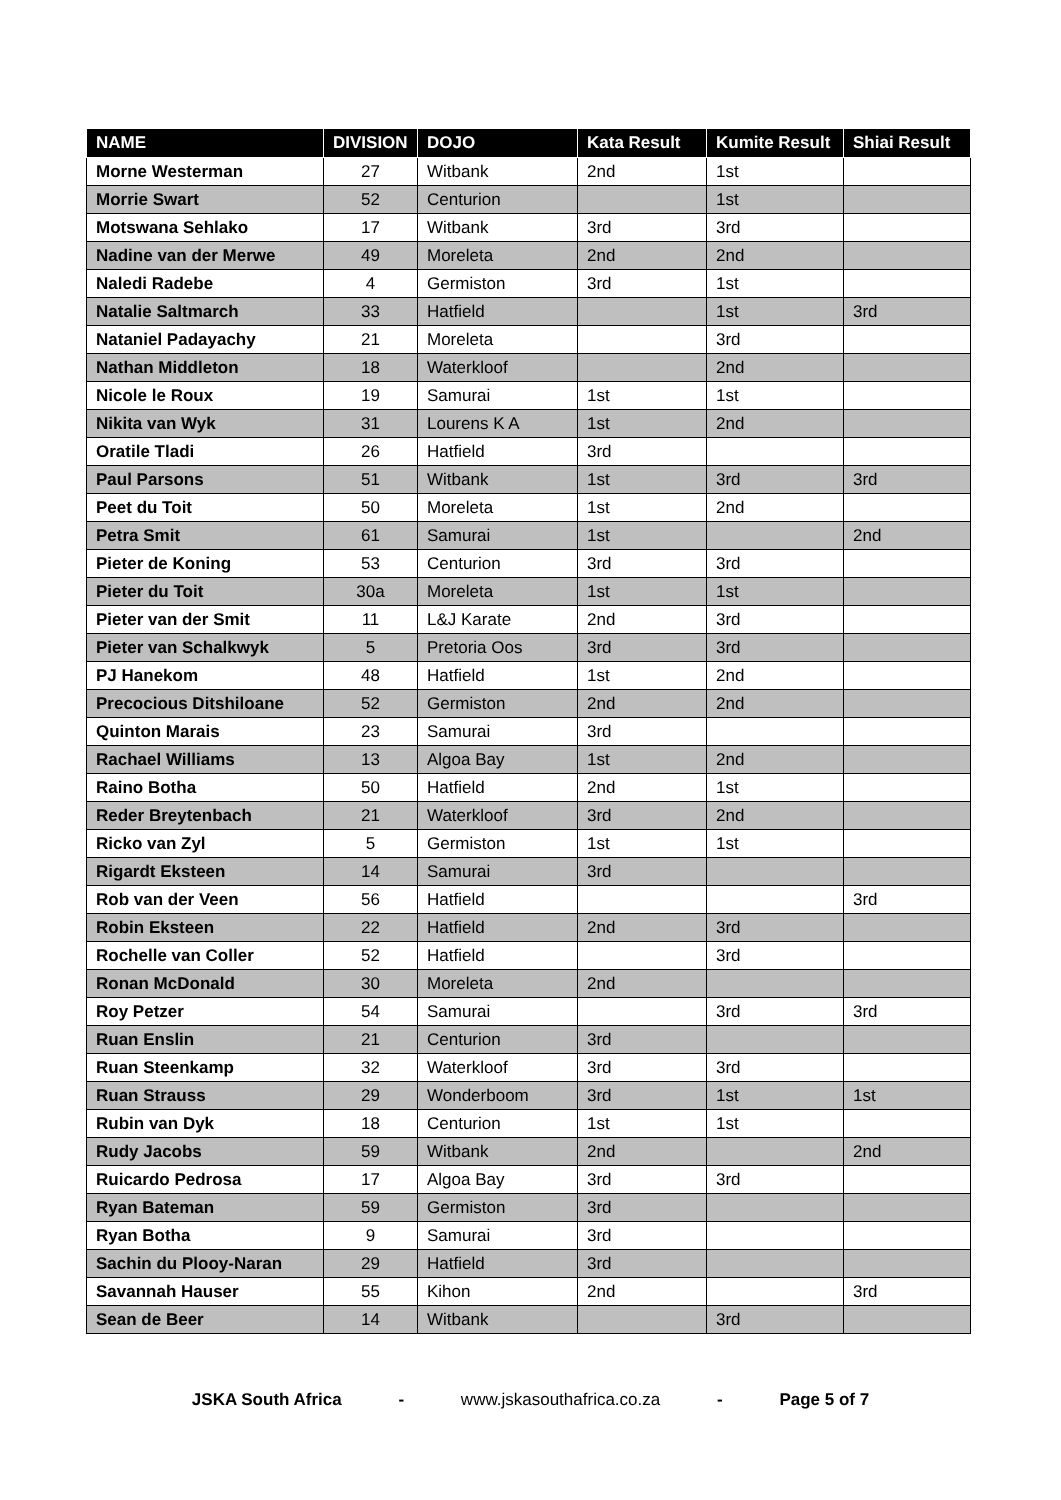| NAME | DIVISION | DOJO | Kata Result | Kumite Result | Shiai Result |
| --- | --- | --- | --- | --- | --- |
| Morne Westerman | 27 | Witbank | 2nd | 1st | |
| Morrie Swart | 52 | Centurion | | 1st | |
| Motswana Sehlako | 17 | Witbank | 3rd | 3rd | |
| Nadine van der Merwe | 49 | Moreleta | 2nd | 2nd | |
| Naledi Radebe | 4 | Germiston | 3rd | 1st | |
| Natalie Saltmarch | 33 | Hatfield | | 1st | 3rd |
| Nataniel Padayachy | 21 | Moreleta | | 3rd | |
| Nathan Middleton | 18 | Waterkloof | | 2nd | |
| Nicole le Roux | 19 | Samurai | 1st | 1st | |
| Nikita van Wyk | 31 | Lourens K A | 1st | 2nd | |
| Oratile Tladi | 26 | Hatfield | 3rd | | |
| Paul Parsons | 51 | Witbank | 1st | 3rd | 3rd |
| Peet du Toit | 50 | Moreleta | 1st | 2nd | |
| Petra Smit | 61 | Samurai | 1st | | 2nd |
| Pieter de Koning | 53 | Centurion | 3rd | 3rd | |
| Pieter du Toit | 30a | Moreleta | 1st | 1st | |
| Pieter van der Smit | 11 | L&J Karate | 2nd | 3rd | |
| Pieter van Schalkwyk | 5 | Pretoria Oos | 3rd | 3rd | |
| PJ Hanekom | 48 | Hatfield | 1st | 2nd | |
| Precocious Ditshiloane | 52 | Germiston | 2nd | 2nd | |
| Quinton Marais | 23 | Samurai | 3rd | | |
| Rachael Williams | 13 | Algoa Bay | 1st | 2nd | |
| Raino Botha | 50 | Hatfield | 2nd | 1st | |
| Reder Breytenbach | 21 | Waterkloof | 3rd | 2nd | |
| Ricko van Zyl | 5 | Germiston | 1st | 1st | |
| Rigardt Eksteen | 14 | Samurai | 3rd | | |
| Rob van der Veen | 56 | Hatfield | | | 3rd |
| Robin Eksteen | 22 | Hatfield | 2nd | 3rd | |
| Rochelle van Coller | 52 | Hatfield | | 3rd | |
| Ronan McDonald | 30 | Moreleta | 2nd | | |
| Roy Petzer | 54 | Samurai | | 3rd | 3rd |
| Ruan Enslin | 21 | Centurion | 3rd | | |
| Ruan Steenkamp | 32 | Waterkloof | 3rd | 3rd | |
| Ruan Strauss | 29 | Wonderboom | 3rd | 1st | 1st |
| Rubin van Dyk | 18 | Centurion | 1st | 1st | |
| Rudy Jacobs | 59 | Witbank | 2nd | | 2nd |
| Ruicardo Pedrosa | 17 | Algoa Bay | 3rd | 3rd | |
| Ryan Bateman | 59 | Germiston | 3rd | | |
| Ryan Botha | 9 | Samurai | 3rd | | |
| Sachin du Plooy-Naran | 29 | Hatfield | 3rd | | |
| Savannah Hauser | 55 | Kihon | 2nd | | 3rd |
| Sean de Beer | 14 | Witbank | | 3rd | |
JSKA South Africa - www.jskasouthafrica.co.za - Page 5 of 7